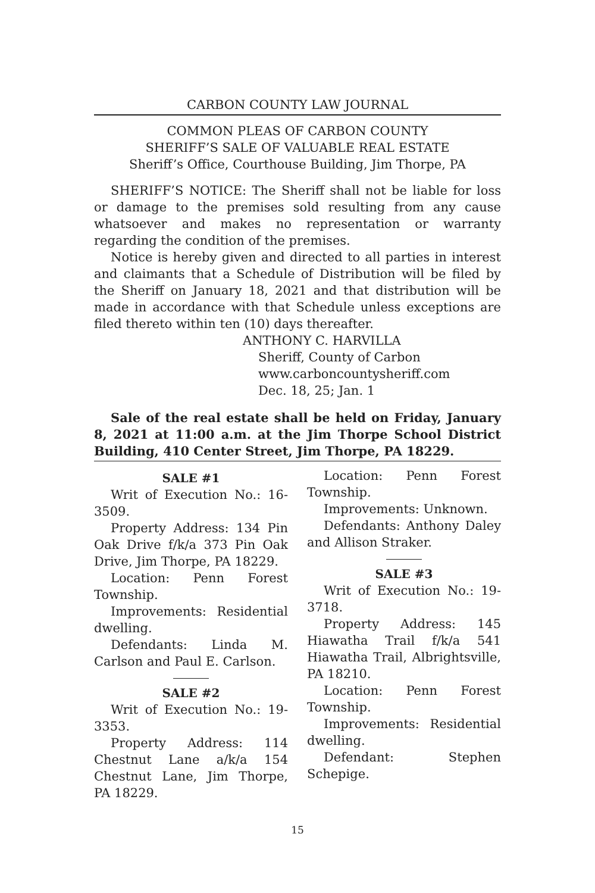CARBON COUNTY LAW JOURNAL
COMMON PLEAS OF CARBON COUNTY
SHERIFF’S SALE OF VALUABLE REAL ESTATE
Sheriff’s Office, Courthouse Building, Jim Thorpe, PA
SHERIFF’S NOTICE: The Sheriff shall not be liable for loss or damage to the premises sold resulting from any cause whatsoever and makes no representation or warranty regarding the condition of the premises.
Notice is hereby given and directed to all parties in interest and claimants that a Schedule of Distribution will be filed by the Sheriff on January 18, 2021 and that distribution will be made in accordance with that Schedule unless exceptions are filed thereto within ten (10) days thereafter.
ANTHONY C. HARVILLA
Sheriff, County of Carbon
www.carboncountysheriff.com
Dec. 18, 25; Jan. 1
Sale of the real estate shall be held on Friday, January 8, 2021 at 11:00 a.m. at the Jim Thorpe School District Building, 410 Center Street, Jim Thorpe, PA 18229.
SALE #1
Writ of Execution No.: 16-3509.
Property Address: 134 Pin Oak Drive f/k/a 373 Pin Oak Drive, Jim Thorpe, PA 18229.
Location: Penn Forest Township.
Improvements: Residential dwelling.
Defendants: Linda M. Carlson and Paul E. Carlson.
SALE #2
Writ of Execution No.: 19-3353.
Property Address: 114 Chestnut Lane a/k/a 154 Chestnut Lane, Jim Thorpe, PA 18229.
Location: Penn Forest Township.
Improvements: Unknown.
Defendants: Anthony Daley and Allison Straker.
SALE #3
Writ of Execution No.: 19-3718.
Property Address: 145 Hiawatha Trail f/k/a 541 Hiawatha Trail, Albrightsville, PA 18210.
Location: Penn Forest Township.
Improvements: Residential dwelling.
Defendant: Stephen Schepige.
15